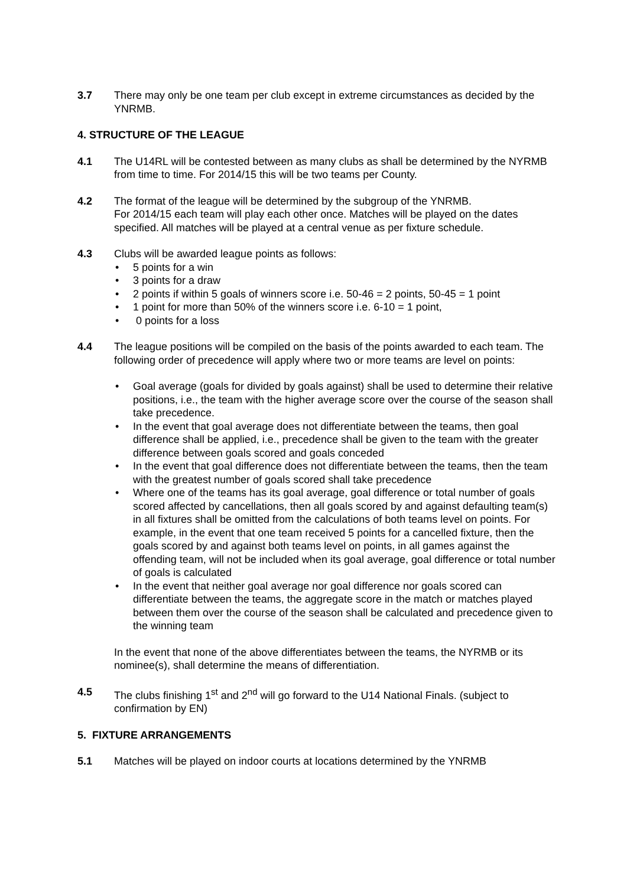3.7 There may only be one team per club except in extreme circumstances as decided by the YNRMB.
4. STRUCTURE OF THE LEAGUE
4.1 The U14RL will be contested between as many clubs as shall be determined by the NYRMB from time to time. For 2014/15 this will be two teams per County.
4.2 The format of the league will be determined by the subgroup of the YNRMB.
For 2014/15 each team will play each other once. Matches will be played on the dates specified. All matches will be played at a central venue as per fixture schedule.
4.3 Clubs will be awarded league points as follows:
• 5 points for a win
• 3 points for a draw
• 2 points if within 5 goals of winners score i.e. 50-46 = 2 points, 50-45 = 1 point
• 1 point for more than 50% of the winners score i.e. 6-10 = 1 point,
• 0 points for a loss
4.4 The league positions will be compiled on the basis of the points awarded to each team. The following order of precedence will apply where two or more teams are level on points:
• Goal average (goals for divided by goals against) shall be used to determine their relative positions, i.e., the team with the higher average score over the course of the season shall take precedence.
• In the event that goal average does not differentiate between the teams, then goal difference shall be applied, i.e., precedence shall be given to the team with the greater difference between goals scored and goals conceded
• In the event that goal difference does not differentiate between the teams, then the team with the greatest number of goals scored shall take precedence
• Where one of the teams has its goal average, goal difference or total number of goals scored affected by cancellations, then all goals scored by and against defaulting team(s) in all fixtures shall be omitted from the calculations of both teams level on points. For example, in the event that one team received 5 points for a cancelled fixture, then the goals scored by and against both teams level on points, in all games against the offending team, will not be included when its goal average, goal difference or total number of goals is calculated
• In the event that neither goal average nor goal difference nor goals scored can differentiate between the teams, the aggregate score in the match or matches played between them over the course of the season shall be calculated and precedence given to the winning team
In the event that none of the above differentiates between the teams, the NYRMB or its nominee(s), shall determine the means of differentiation.
4.5 The clubs finishing 1<sup>st</sup> and 2<sup>nd</sup> will go forward to the U14 National Finals. (subject to confirmation by EN)
5. FIXTURE ARRANGEMENTS
5.1 Matches will be played on indoor courts at locations determined by the YNRMB